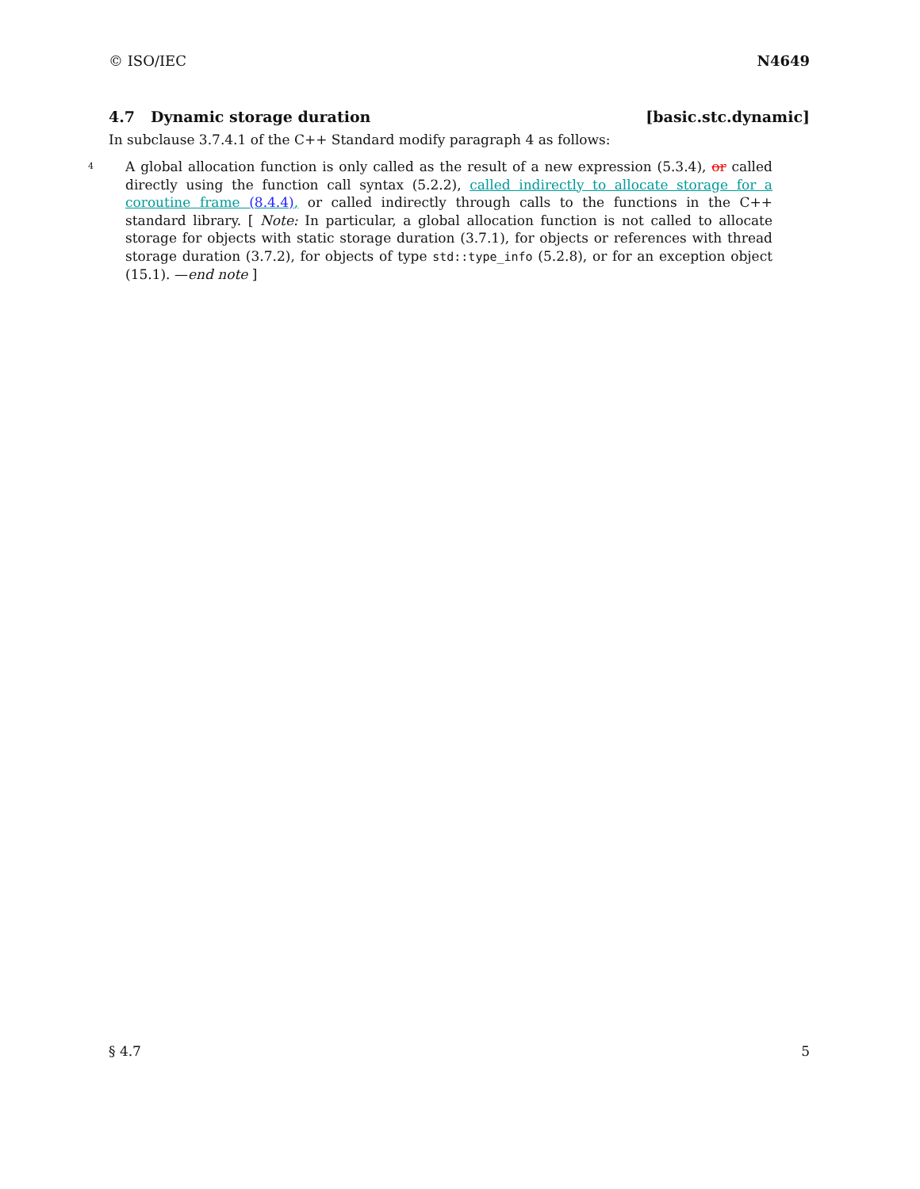© ISO/IEC N4649
4.7 Dynamic storage duration [basic.stc.dynamic]
In subclause 3.7.4.1 of the C++ Standard modify paragraph 4 as follows:
4
A global allocation function is only called as the result of a new expression (5.3.4), or called directly using the function call syntax (5.2.2), called indirectly to allocate storage for a coroutine frame (8.4.4), or called indirectly through calls to the functions in the C++ standard library. [ Note: In particular, a global allocation function is not called to allocate storage for objects with static storage duration (3.7.1), for objects or references with thread storage duration (3.7.2), for objects of type std::type_info (5.2.8), or for an exception object (15.1). —end note ]
§ 4.7 5